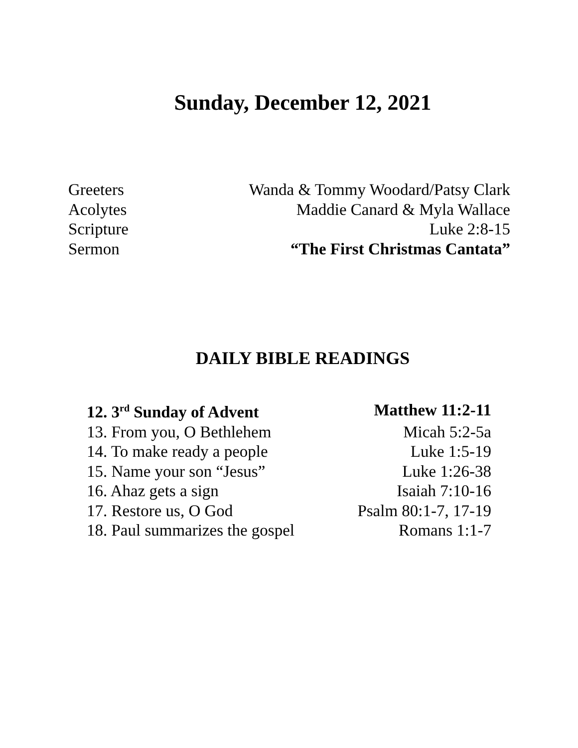Sunday, December 12, 2021
| Greeters | Wanda & Tommy Woodard/Patsy Clark |
| Acolytes | Maddie Canard & Myla Wallace |
| Scripture | Luke 2:8-15 |
| Sermon | “The First Christmas Cantata” |
DAILY BIBLE READINGS
| 12. 3<sup>rd</sup> Sunday of Advent | Matthew 11:2-11 |
| 13. From you, O Bethlehem | Micah 5:2-5a |
| 14. To make ready a people | Luke 1:5-19 |
| 15. Name your son “Jesus” | Luke 1:26-38 |
| 16. Ahaz gets a sign | Isaiah 7:10-16 |
| 17. Restore us, O God | Psalm 80:1-7, 17-19 |
| 18. Paul summarizes the gospel | Romans 1:1-7 |